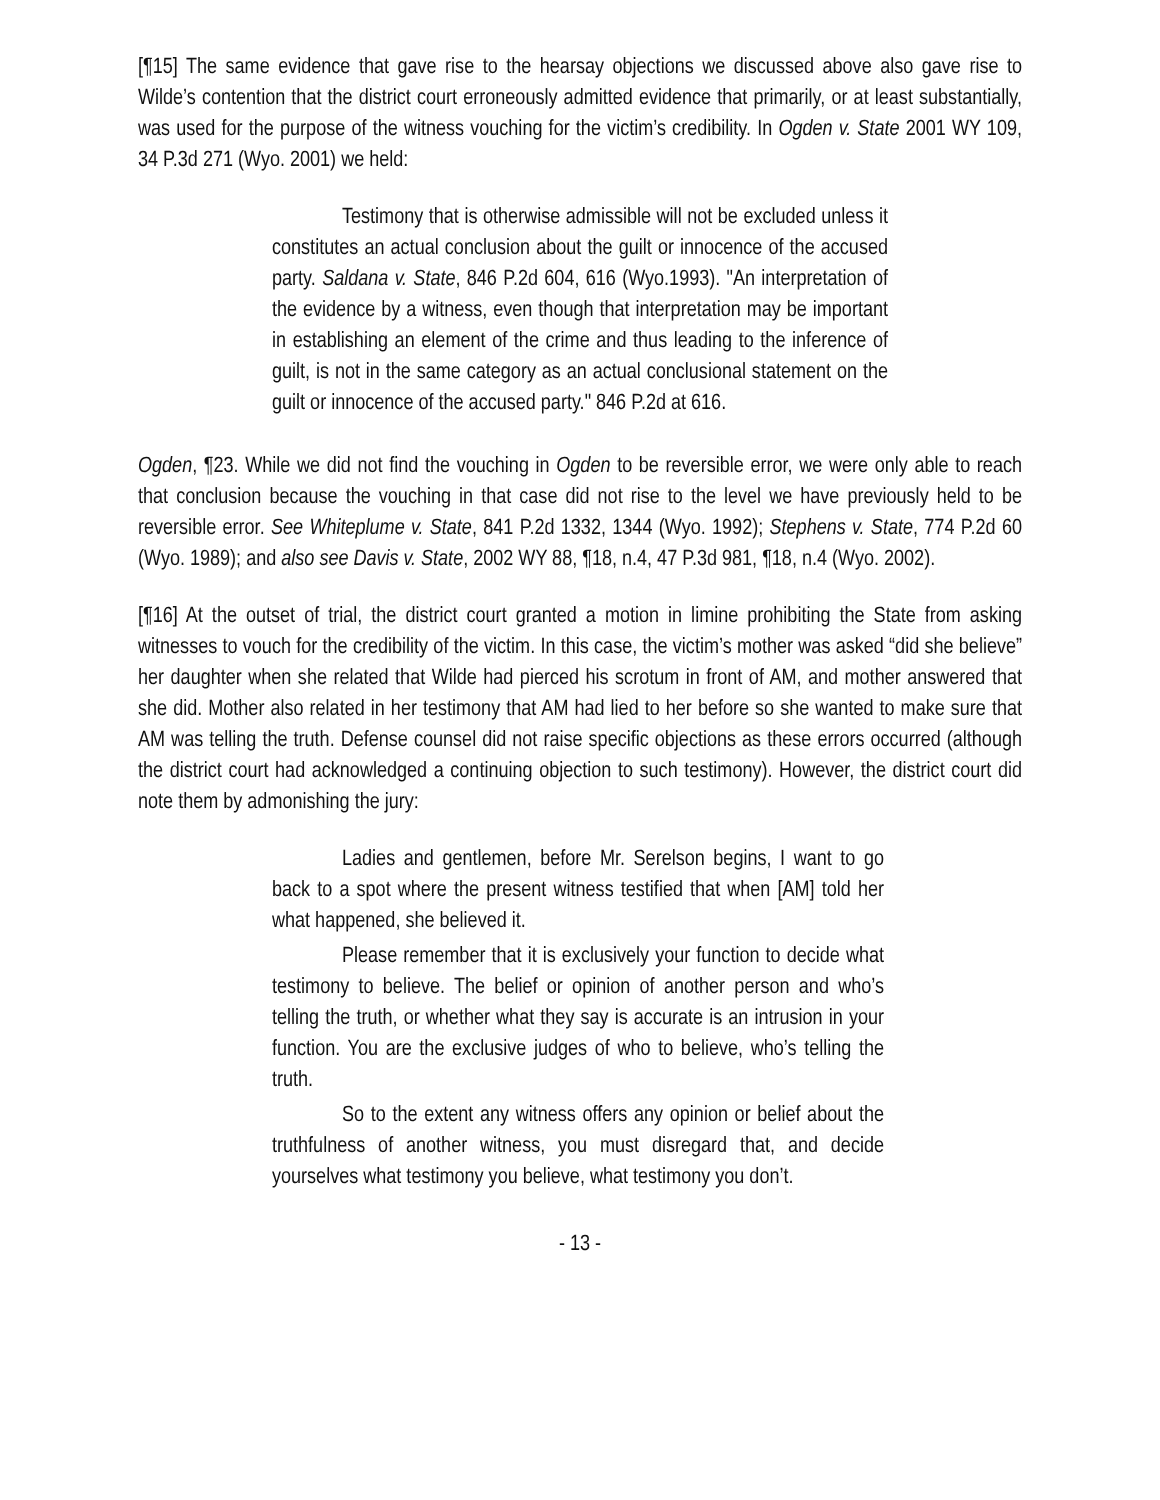[¶15] The same evidence that gave rise to the hearsay objections we discussed above also gave rise to Wilde’s contention that the district court erroneously admitted evidence that primarily, or at least substantially, was used for the purpose of the witness vouching for the victim’s credibility. In Ogden v. State 2001 WY 109, 34 P.3d 271 (Wyo. 2001) we held:
Testimony that is otherwise admissible will not be excluded unless it constitutes an actual conclusion about the guilt or innocence of the accused party. Saldana v. State, 846 P.2d 604, 616 (Wyo.1993). "An interpretation of the evidence by a witness, even though that interpretation may be important in establishing an element of the crime and thus leading to the inference of guilt, is not in the same category as an actual conclusional statement on the guilt or innocence of the accused party." 846 P.2d at 616.
Ogden, ¶23. While we did not find the vouching in Ogden to be reversible error, we were only able to reach that conclusion because the vouching in that case did not rise to the level we have previously held to be reversible error. See Whiteplume v. State, 841 P.2d 1332, 1344 (Wyo. 1992); Stephens v. State, 774 P.2d 60 (Wyo. 1989); and also see Davis v. State, 2002 WY 88, ¶18, n.4, 47 P.3d 981, ¶18, n.4 (Wyo. 2002).
[¶16] At the outset of trial, the district court granted a motion in limine prohibiting the State from asking witnesses to vouch for the credibility of the victim. In this case, the victim’s mother was asked “did she believe” her daughter when she related that Wilde had pierced his scrotum in front of AM, and mother answered that she did. Mother also related in her testimony that AM had lied to her before so she wanted to make sure that AM was telling the truth. Defense counsel did not raise specific objections as these errors occurred (although the district court had acknowledged a continuing objection to such testimony). However, the district court did note them by admonishing the jury:
Ladies and gentlemen, before Mr. Serelson begins, I want to go back to a spot where the present witness testified that when [AM] told her what happened, she believed it.
Please remember that it is exclusively your function to decide what testimony to believe. The belief or opinion of another person and who’s telling the truth, or whether what they say is accurate is an intrusion in your function. You are the exclusive judges of who to believe, who’s telling the truth.
So to the extent any witness offers any opinion or belief about the truthfulness of another witness, you must disregard that, and decide yourselves what testimony you believe, what testimony you don’t.
- 13 -